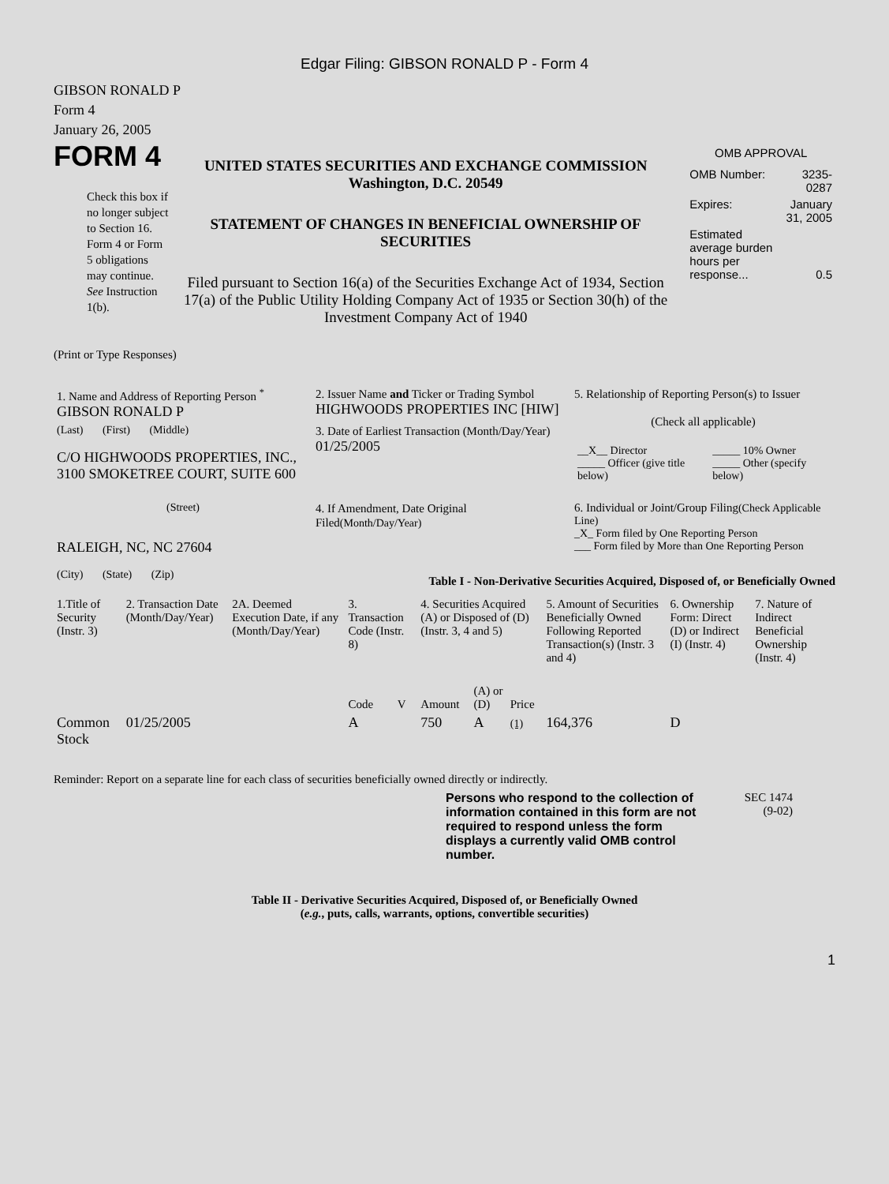Edgar Filing: GIBSON RONALD P - Form 4
GIBSON RONALD P
Form 4
January 26, 2005
FORM 4
Check this box if no longer subject to Section 16. Form 4 or Form 5 obligations may continue. See Instruction 1(b).
UNITED STATES SECURITIES AND EXCHANGE COMMISSION
Washington, D.C. 20549
STATEMENT OF CHANGES IN BENEFICIAL OWNERSHIP OF SECURITIES
Filed pursuant to Section 16(a) of the Securities Exchange Act of 1934, Section 17(a) of the Public Utility Holding Company Act of 1935 or Section 30(h) of the Investment Company Act of 1940
OMB APPROVAL
| OMB Number: | 3235-0287 |
| Expires: | January 31, 2005 |
| Estimated average burden hours per response... | 0.5 |
(Print or Type Responses)
| 1. Name and Address of Reporting Person <sup>*</sup> GIBSON RONALD P | 2. Issuer Name and Ticker or Trading Symbol HIGHWOODS PROPERTIES INC [HIW] | 5. Relationship of Reporting Person(s) to Issuer (Check all applicable) / __X__ Director _____ Officer (give title below) / _____ 10% Owner _____ Other (specify below) / |
| (Last) (First) (Middle) C/O HIGHWOODS PROPERTIES, INC., 3100 SMOKETREE COURT, SUITE 600 | 3. Date of Earliest Transaction (Month/Day/Year) 01/25/2005 | |
| (Street) RALEIGH, NC, NC 27604 (City) (State) (Zip) | 4. If Amendment, Date Original Filed (Month/Day/Year) | 6. Individual or Joint/Group Filing (Check Applicable Line) _X_ Form filed by One Reporting Person ___ Form filed by More than One Reporting Person |
Table I - Non-Derivative Securities Acquired, Disposed of, or Beneficially Owned
| 1.Title of Security (Instr. 3) | 2. Transaction Date (Month/Day/Year) | 2A. Deemed Execution Date, if any (Month/Day/Year) | 3. Transaction Code (Instr. 8) | | 4. Securities Acquired (A) or Disposed of (D) (Instr. 3, 4 and 5) | | | 5. Amount of Securities Beneficially Owned Following Reported Transaction(s) (Instr. 3 and 4) | 6. Ownership Form: Direct (D) or Indirect (I) (Instr. 4) | 7. Nature of Indirect Beneficial Ownership (Instr. 4) |
| --- | --- | --- | --- | --- | --- | --- | --- | --- | --- | --- |
| | | | Code | V | Amount | (A) or (D) | Price | | | |
| Common Stock | 01/25/2005 | | A | | 750 | A | (1) | 164,376 | D | |
Reminder: Report on a separate line for each class of securities beneficially owned directly or indirectly.
Persons who respond to the collection of information contained in this form are not required to respond unless the form displays a currently valid OMB control number.
SEC 1474
(9-02)
Table II - Derivative Securities Acquired, Disposed of, or Beneficially Owned
(e.g., puts, calls, warrants, options, convertible securities)
1